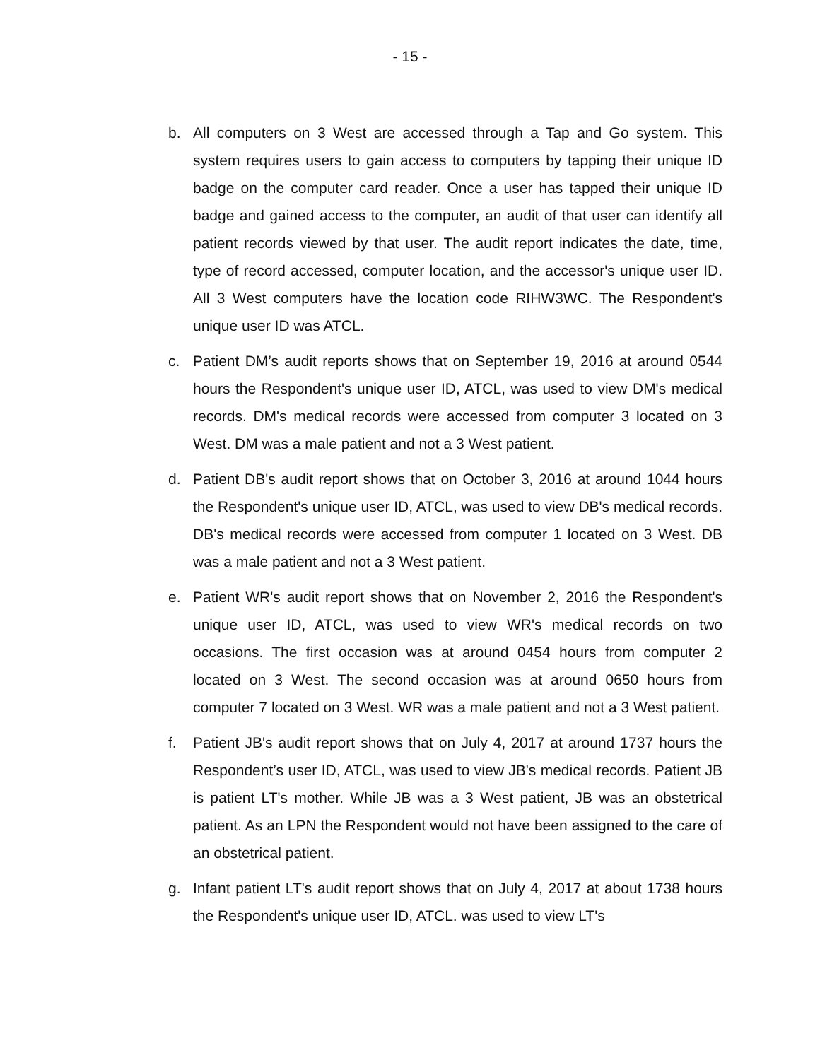- 15 -
b. All computers on 3 West are accessed through a Tap and Go system. This system requires users to gain access to computers by tapping their unique ID badge on the computer card reader. Once a user has tapped their unique ID badge and gained access to the computer, an audit of that user can identify all patient records viewed by that user. The audit report indicates the date, time, type of record accessed, computer location, and the accessor's unique user ID. All 3 West computers have the location code RIHW3WC. The Respondent's unique user ID was ATCL.
c. Patient DM’s audit reports shows that on September 19, 2016 at around 0544 hours the Respondent's unique user ID, ATCL, was used to view DM's medical records. DM's medical records were accessed from computer 3 located on 3 West. DM was a male patient and not a 3 West patient.
d. Patient DB's audit report shows that on October 3, 2016 at around 1044 hours the Respondent's unique user ID, ATCL, was used to view DB's medical records. DB's medical records were accessed from computer 1 located on 3 West. DB was a male patient and not a 3 West patient.
e. Patient WR's audit report shows that on November 2, 2016 the Respondent's unique user ID, ATCL, was used to view WR's medical records on two occasions. The first occasion was at around 0454 hours from computer 2 located on 3 West. The second occasion was at around 0650 hours from computer 7 located on 3 West. WR was a male patient and not a 3 West patient.
f. Patient JB's audit report shows that on July 4, 2017 at around 1737 hours the Respondent’s user ID, ATCL, was used to view JB's medical records. Patient JB is patient LT's mother. While JB was a 3 West patient, JB was an obstetrical patient. As an LPN the Respondent would not have been assigned to the care of an obstetrical patient.
g. Infant patient LT's audit report shows that on July 4, 2017 at about 1738 hours the Respondent's unique user ID, ATCL. was used to view LT's